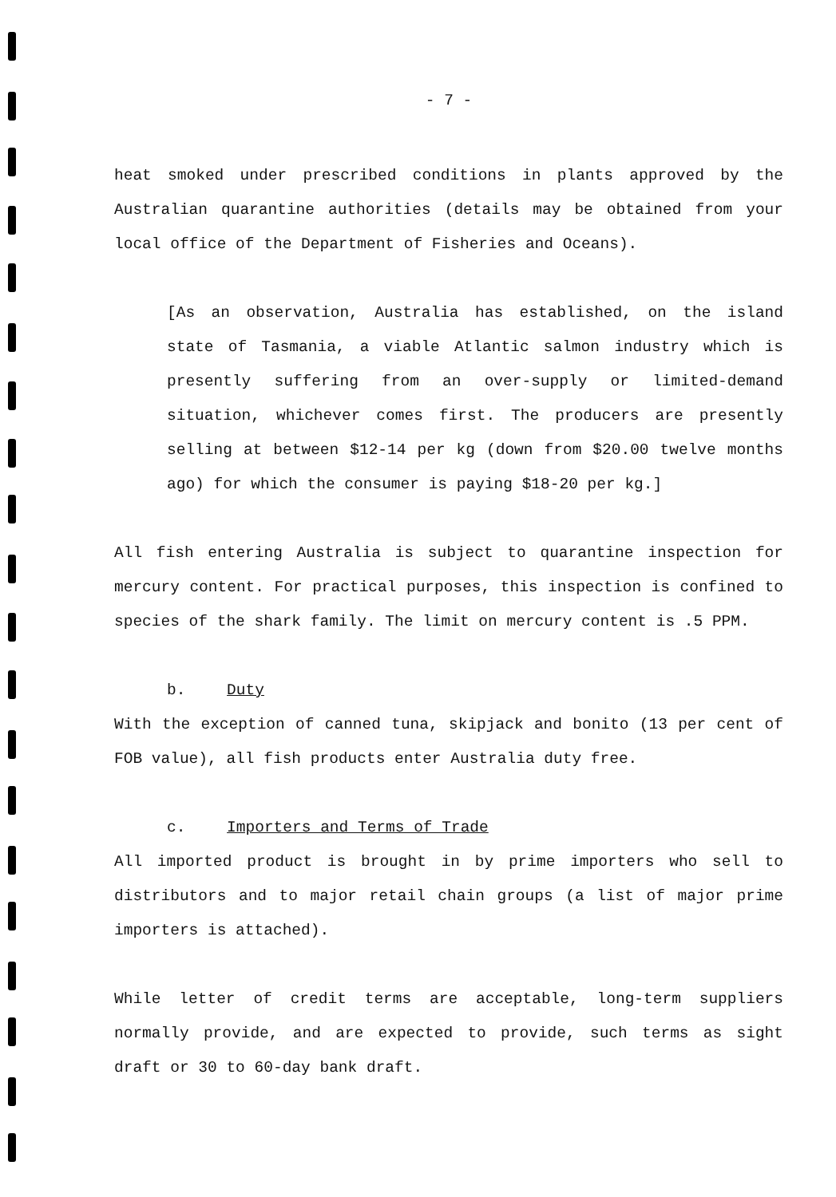- 7 -
heat smoked under prescribed conditions in plants approved by the Australian quarantine authorities (details may be obtained from your local office of the Department of Fisheries and Oceans).
[As an observation, Australia has established, on the island state of Tasmania, a viable Atlantic salmon industry which is presently suffering from an over-supply or limited-demand situation, whichever comes first. The producers are presently selling at between $12-14 per kg (down from $20.00 twelve months ago) for which the consumer is paying $18-20 per kg.]
All fish entering Australia is subject to quarantine inspection for mercury content. For practical purposes, this inspection is confined to species of the shark family. The limit on mercury content is .5 PPM.
b. Duty
With the exception of canned tuna, skipjack and bonito (13 per cent of FOB value), all fish products enter Australia duty free.
c. Importers and Terms of Trade
All imported product is brought in by prime importers who sell to distributors and to major retail chain groups (a list of major prime importers is attached).
While letter of credit terms are acceptable, long-term suppliers normally provide, and are expected to provide, such terms as sight draft or 30 to 60-day bank draft.